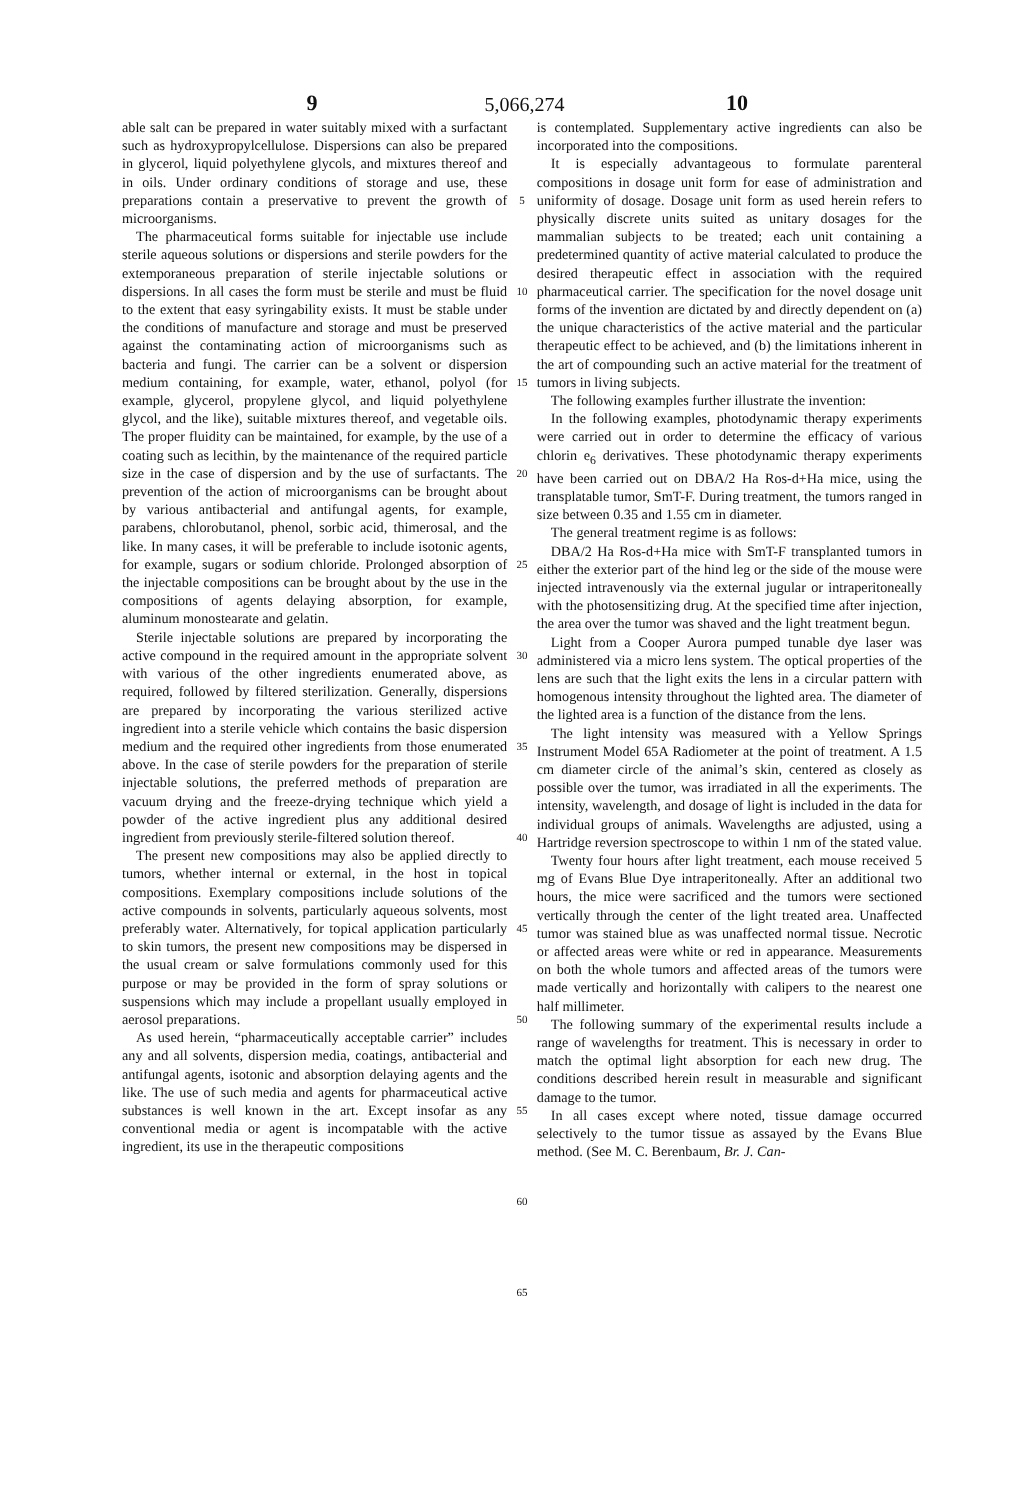9 5,066,274 10
able salt can be prepared in water suitably mixed with a surfactant such as hydroxypropylcellulose. Dispersions can also be prepared in glycerol, liquid polyethylene glycols, and mixtures thereof and in oils. Under ordinary conditions of storage and use, these preparations contain a preservative to prevent the growth of microorganisms.
The pharmaceutical forms suitable for injectable use include sterile aqueous solutions or dispersions and sterile powders for the extemporaneous preparation of sterile injectable solutions or dispersions. In all cases the form must be sterile and must be fluid to the extent that easy syringability exists. It must be stable under the conditions of manufacture and storage and must be preserved against the contaminating action of microorganisms such as bacteria and fungi. The carrier can be a solvent or dispersion medium containing, for example, water, ethanol, polyol (for example, glycerol, propylene glycol, and liquid polyethylene glycol, and the like), suitable mixtures thereof, and vegetable oils. The proper fluidity can be maintained, for example, by the use of a coating such as lecithin, by the maintenance of the required particle size in the case of dispersion and by the use of surfactants. The prevention of the action of microorganisms can be brought about by various antibacterial and antifungal agents, for example, parabens, chlorobutanol, phenol, sorbic acid, thimerosal, and the like. In many cases, it will be preferable to include isotonic agents, for example, sugars or sodium chloride. Prolonged absorption of the injectable compositions can be brought about by the use in the compositions of agents delaying absorption, for example, aluminum monostearate and gelatin.
Sterile injectable solutions are prepared by incorporating the active compound in the required amount in the appropriate solvent with various of the other ingredients enumerated above, as required, followed by filtered sterilization. Generally, dispersions are prepared by incorporating the various sterilized active ingredient into a sterile vehicle which contains the basic dispersion medium and the required other ingredients from those enumerated above. In the case of sterile powders for the preparation of sterile injectable solutions, the preferred methods of preparation are vacuum drying and the freeze-drying technique which yield a powder of the active ingredient plus any additional desired ingredient from previously sterile-filtered solution thereof.
The present new compositions may also be applied directly to tumors, whether internal or external, in the host in topical compositions. Exemplary compositions include solutions of the active compounds in solvents, particularly aqueous solvents, most preferably water. Alternatively, for topical application particularly to skin tumors, the present new compositions may be dispersed in the usual cream or salve formulations commonly used for this purpose or may be provided in the form of spray solutions or suspensions which may include a propellant usually employed in aerosol preparations.
As used herein, “pharmaceutically acceptable carrier” includes any and all solvents, dispersion media, coatings, antibacterial and antifungal agents, isotonic and absorption delaying agents and the like. The use of such media and agents for pharmaceutical active substances is well known in the art. Except insofar as any conventional media or agent is incompatable with the active ingredient, its use in the therapeutic compositions
5
10
15
20
25
30
35
40
45
50
55
60
65
is contemplated. Supplementary active ingredients can also be incorporated into the compositions.
It is especially advantageous to formulate parenteral compositions in dosage unit form for ease of administration and uniformity of dosage. Dosage unit form as used herein refers to physically discrete units suited as unitary dosages for the mammalian subjects to be treated; each unit containing a predetermined quantity of active material calculated to produce the desired therapeutic effect in association with the required pharmaceutical carrier. The specification for the novel dosage unit forms of the invention are dictated by and directly dependent on (a) the unique characteristics of the active material and the particular therapeutic effect to be achieved, and (b) the limitations inherent in the art of compounding such an active material for the treatment of tumors in living subjects.
The following examples further illustrate the invention:
In the following examples, photodynamic therapy experiments were carried out in order to determine the efficacy of various chlorin e<sub>6</sub> derivatives. These photodynamic therapy experiments have been carried out on DBA/2 Ha Ros-d+Ha mice, using the transplatable tumor, SmT-F. During treatment, the tumors ranged in size between 0.35 and 1.55 cm in diameter.
The general treatment regime is as follows:
DBA/2 Ha Ros-d+Ha mice with SmT-F transplanted tumors in either the exterior part of the hind leg or the side of the mouse were injected intravenously via the external jugular or intraperitoneally with the photosensitizing drug. At the specified time after injection, the area over the tumor was shaved and the light treatment begun.
Light from a Cooper Aurora pumped tunable dye laser was administered via a micro lens system. The optical properties of the lens are such that the light exits the lens in a circular pattern with homogenous intensity throughout the lighted area. The diameter of the lighted area is a function of the distance from the lens.
The light intensity was measured with a Yellow Springs Instrument Model 65A Radiometer at the point of treatment. A 1.5 cm diameter circle of the animal’s skin, centered as closely as possible over the tumor, was irradiated in all the experiments. The intensity, wavelength, and dosage of light is included in the data for individual groups of animals. Wavelengths are adjusted, using a Hartridge reversion spectroscope to within 1 nm of the stated value.
Twenty four hours after light treatment, each mouse received 5 mg of Evans Blue Dye intraperitoneally. After an additional two hours, the mice were sacrificed and the tumors were sectioned vertically through the center of the light treated area. Unaffected tumor was stained blue as was unaffected normal tissue. Necrotic or affected areas were white or red in appearance. Measurements on both the whole tumors and affected areas of the tumors were made vertically and horizontally with calipers to the nearest one half millimeter.
The following summary of the experimental results include a range of wavelengths for treatment. This is necessary in order to match the optimal light absorption for each new drug. The conditions described herein result in measurable and significant damage to the tumor.
In all cases except where noted, tissue damage occurred selectively to the tumor tissue as assayed by the Evans Blue method. (See M. C. Berenbaum, Br. J. Can-